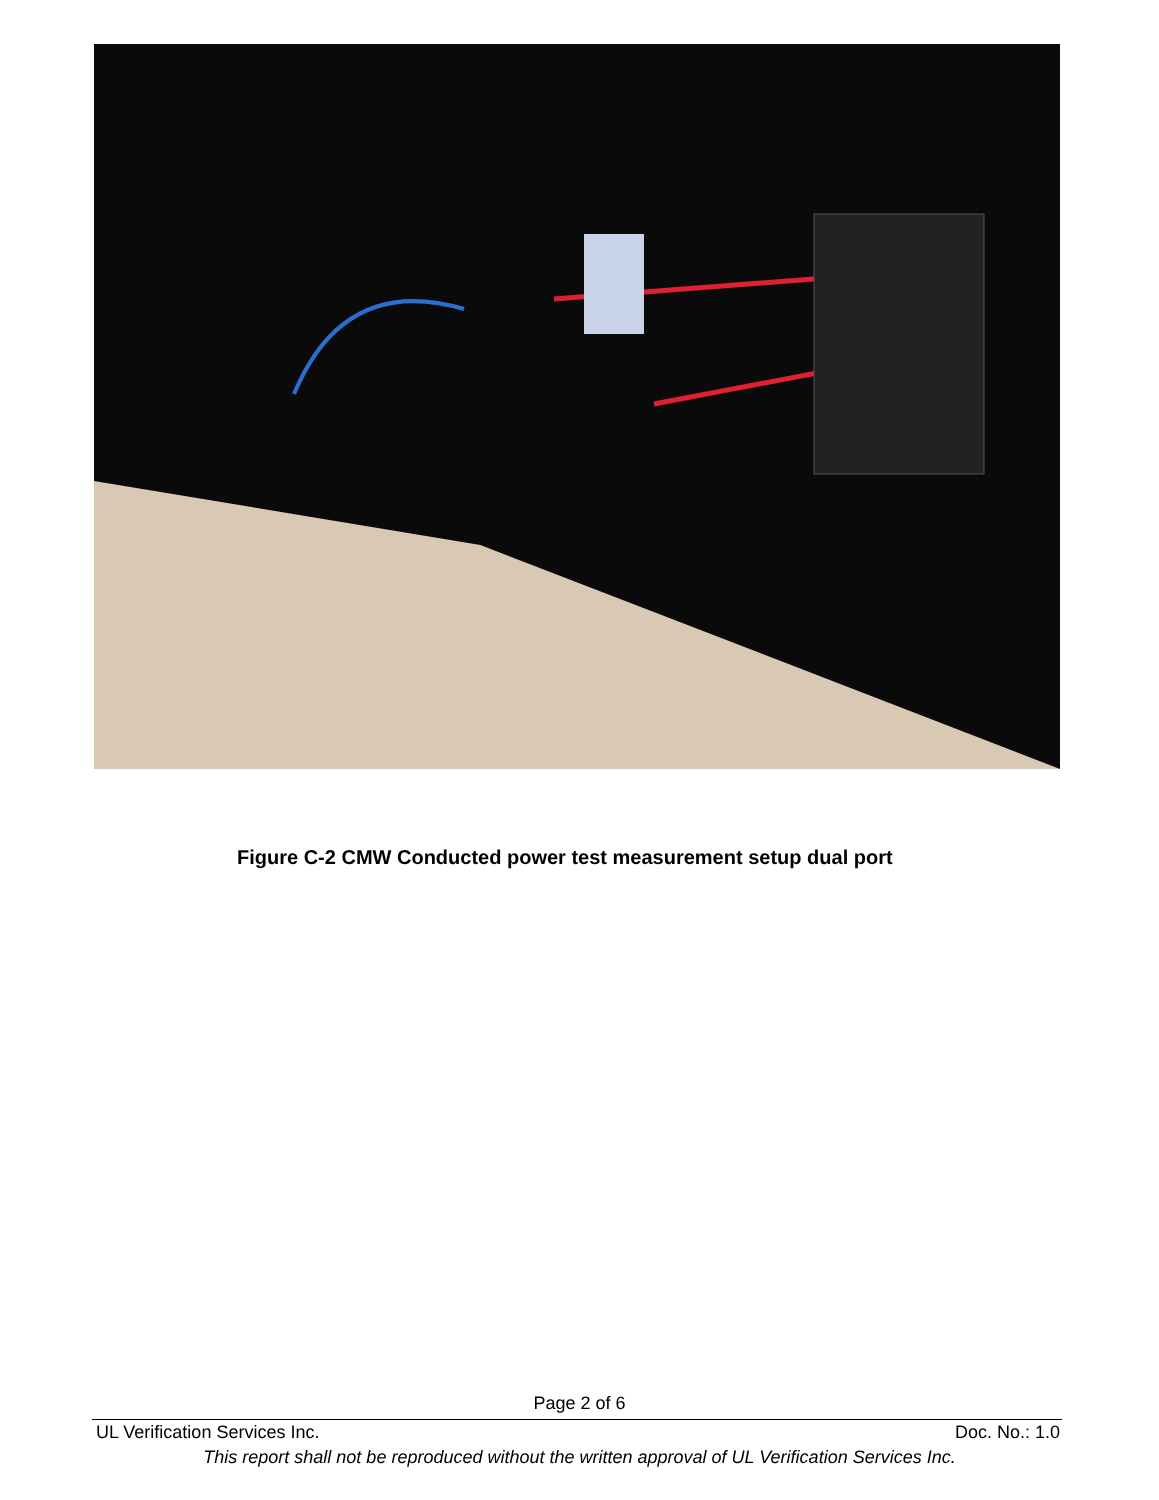Figure C-2 CMW Conducted power test measurement setup dual port
Page 2 of 6
UL Verification Services Inc. Doc. No.: 1.0
This report shall not be reproduced without the written approval of UL Verification Services Inc.